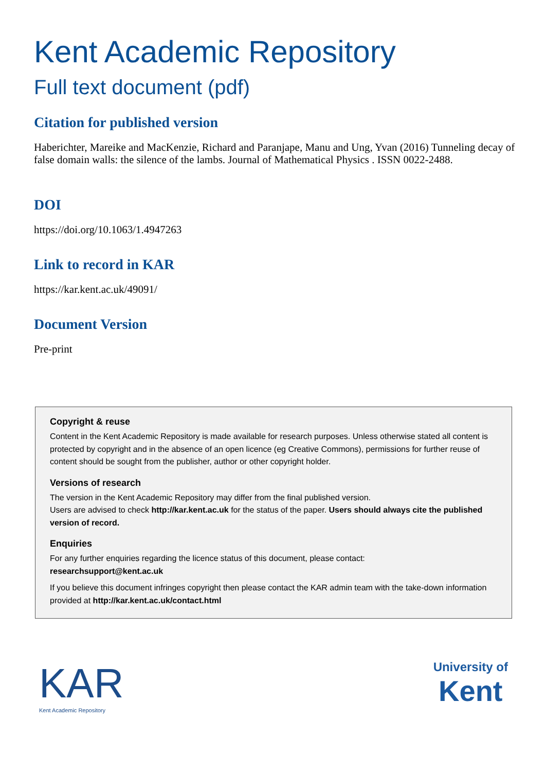Kent Academic Repository
Full text document (pdf)
Citation for published version
Haberichter, Mareike and MacKenzie, Richard and Paranjape, Manu and Ung, Yvan (2016) Tunneling decay of false domain walls: the silence of the lambs. Journal of Mathematical Physics . ISSN 0022-2488.
DOI
https://doi.org/10.1063/1.4947263
Link to record in KAR
https://kar.kent.ac.uk/49091/
Document Version
Pre-print
Copyright & reuse
Content in the Kent Academic Repository is made available for research purposes. Unless otherwise stated all content is protected by copyright and in the absence of an open licence (eg Creative Commons), permissions for further reuse of content should be sought from the publisher, author or other copyright holder.
Versions of research
The version in the Kent Academic Repository may differ from the final published version.
Users are advised to check http://kar.kent.ac.uk for the status of the paper. Users should always cite the published version of record.
Enquiries
For any further enquiries regarding the licence status of this document, please contact:
researchsupport@kent.ac.uk
If you believe this document infringes copyright then please contact the KAR admin team with the take-down information provided at http://kar.kent.ac.uk/contact.html
KAR
Kent Academic Repository
University of
Kent